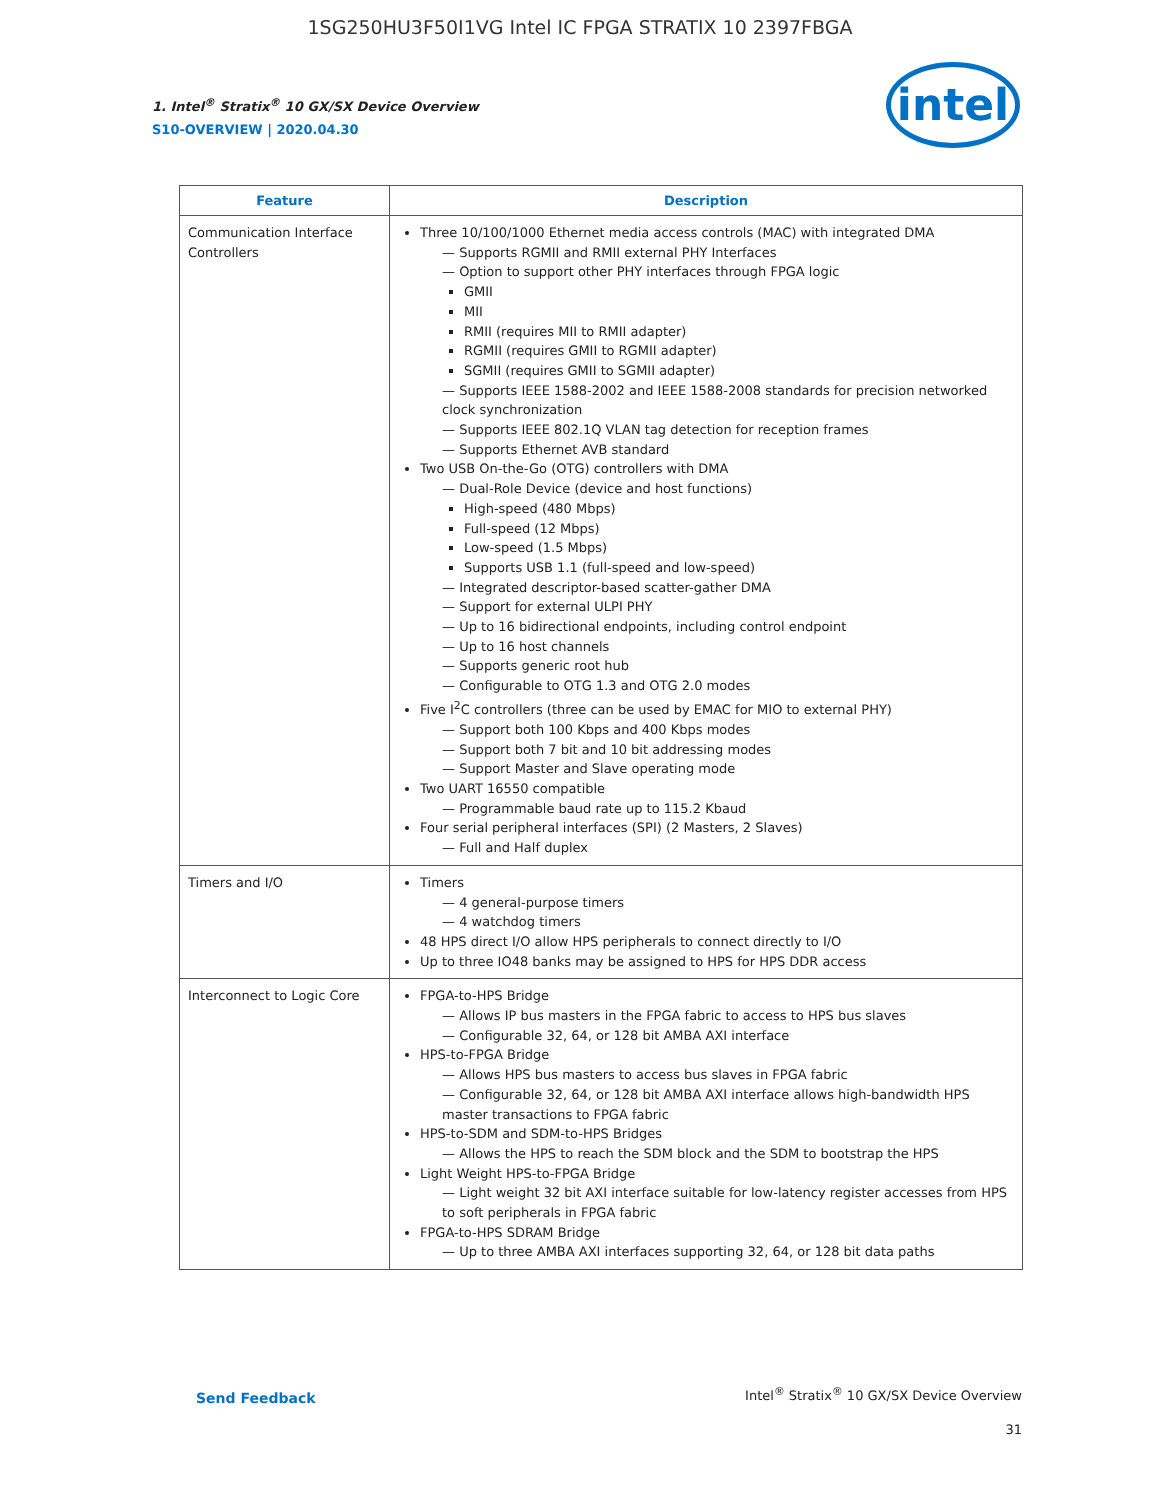1SG250HU3F50I1VG Intel IC FPGA STRATIX 10 2397FBGA
1. Intel<sup>®</sup> Stratix<sup>®</sup> 10 GX/SX Device Overview
S10-OVERVIEW | 2020.04.30
intel
| Feature | Description |
| --- | --- |
| Communication Interface Controllers | Three 10/100/1000 Ethernet media access controls (MAC) with integrated DMA — Supports RGMII and RMII external PHY Interfaces — Option to support other PHY interfaces through FPGA logic GMII MII RMII (requires MII to RMII adapter) RGMII (requires GMII to RGMII adapter) SGMII (requires GMII to SGMII adapter) — Supports IEEE 1588-2002 and IEEE 1588-2008 standards for precision networked clock synchronization — Supports IEEE 802.1Q VLAN tag detection for reception frames — Supports Ethernet AVB standard Two USB On-the-Go (OTG) controllers with DMA — Dual-Role Device (device and host functions) High-speed (480 Mbps) Full-speed (12 Mbps) Low-speed (1.5 Mbps) Supports USB 1.1 (full-speed and low-speed) — Integrated descriptor-based scatter-gather DMA — Support for external ULPI PHY — Up to 16 bidirectional endpoints, including control endpoint — Up to 16 host channels — Supports generic root hub — Configurable to OTG 1.3 and OTG 2.0 modes Five I<sup>2</sup>C controllers (three can be used by EMAC for MIO to external PHY) — Support both 100 Kbps and 400 Kbps modes — Support both 7 bit and 10 bit addressing modes — Support Master and Slave operating mode Two UART 16550 compatible — Programmable baud rate up to 115.2 Kbaud Four serial peripheral interfaces (SPI) (2 Masters, 2 Slaves) — Full and Half duplex |
| Timers and I/O | Timers — 4 general-purpose timers — 4 watchdog timers 48 HPS direct I/O allow HPS peripherals to connect directly to I/O Up to three IO48 banks may be assigned to HPS for HPS DDR access |
| Interconnect to Logic Core | FPGA-to-HPS Bridge — Allows IP bus masters in the FPGA fabric to access to HPS bus slaves — Configurable 32, 64, or 128 bit AMBA AXI interface HPS-to-FPGA Bridge — Allows HPS bus masters to access bus slaves in FPGA fabric — Configurable 32, 64, or 128 bit AMBA AXI interface allows high-bandwidth HPS master transactions to FPGA fabric HPS-to-SDM and SDM-to-HPS Bridges — Allows the HPS to reach the SDM block and the SDM to bootstrap the HPS Light Weight HPS-to-FPGA Bridge — Light weight 32 bit AXI interface suitable for low-latency register accesses from HPS to soft peripherals in FPGA fabric FPGA-to-HPS SDRAM Bridge — Up to three AMBA AXI interfaces supporting 32, 64, or 128 bit data paths |
Send Feedback
Intel<sup>®</sup> Stratix<sup>®</sup> 10 GX/SX Device Overview
31